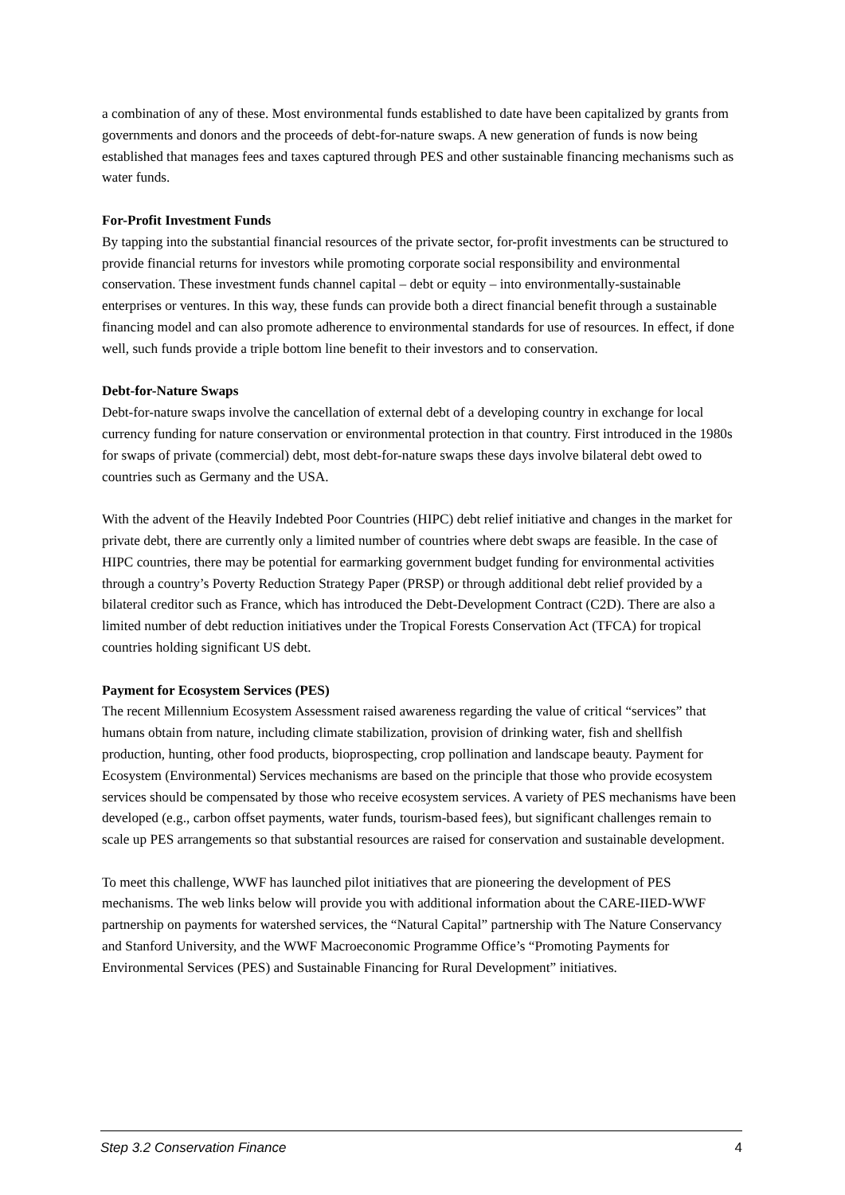a combination of any of these. Most environmental funds established to date have been capitalized by grants from governments and donors and the proceeds of debt-for-nature swaps. A new generation of funds is now being established that manages fees and taxes captured through PES and other sustainable financing mechanisms such as water funds.
For-Profit Investment Funds
By tapping into the substantial financial resources of the private sector, for-profit investments can be structured to provide financial returns for investors while promoting corporate social responsibility and environmental conservation. These investment funds channel capital – debt or equity – into environmentally-sustainable enterprises or ventures. In this way, these funds can provide both a direct financial benefit through a sustainable financing model and can also promote adherence to environmental standards for use of resources. In effect, if done well, such funds provide a triple bottom line benefit to their investors and to conservation.
Debt-for-Nature Swaps
Debt-for-nature swaps involve the cancellation of external debt of a developing country in exchange for local currency funding for nature conservation or environmental protection in that country. First introduced in the 1980s for swaps of private (commercial) debt, most debt-for-nature swaps these days involve bilateral debt owed to countries such as Germany and the USA.
With the advent of the Heavily Indebted Poor Countries (HIPC) debt relief initiative and changes in the market for private debt, there are currently only a limited number of countries where debt swaps are feasible. In the case of HIPC countries, there may be potential for earmarking government budget funding for environmental activities through a country’s Poverty Reduction Strategy Paper (PRSP) or through additional debt relief provided by a bilateral creditor such as France, which has introduced the Debt-Development Contract (C2D). There are also a limited number of debt reduction initiatives under the Tropical Forests Conservation Act (TFCA) for tropical countries holding significant US debt.
Payment for Ecosystem Services (PES)
The recent Millennium Ecosystem Assessment raised awareness regarding the value of critical “services” that humans obtain from nature, including climate stabilization, provision of drinking water, fish and shellfish production, hunting, other food products, bioprospecting, crop pollination and landscape beauty. Payment for Ecosystem (Environmental) Services mechanisms are based on the principle that those who provide ecosystem services should be compensated by those who receive ecosystem services. A variety of PES mechanisms have been developed (e.g., carbon offset payments, water funds, tourism-based fees), but significant challenges remain to scale up PES arrangements so that substantial resources are raised for conservation and sustainable development.
To meet this challenge, WWF has launched pilot initiatives that are pioneering the development of PES mechanisms. The web links below will provide you with additional information about the CARE-IIED-WWF partnership on payments for watershed services, the “Natural Capital” partnership with The Nature Conservancy and Stanford University, and the WWF Macroeconomic Programme Office’s “Promoting Payments for Environmental Services (PES) and Sustainable Financing for Rural Development” initiatives.
Step 3.2 Conservation Finance 4